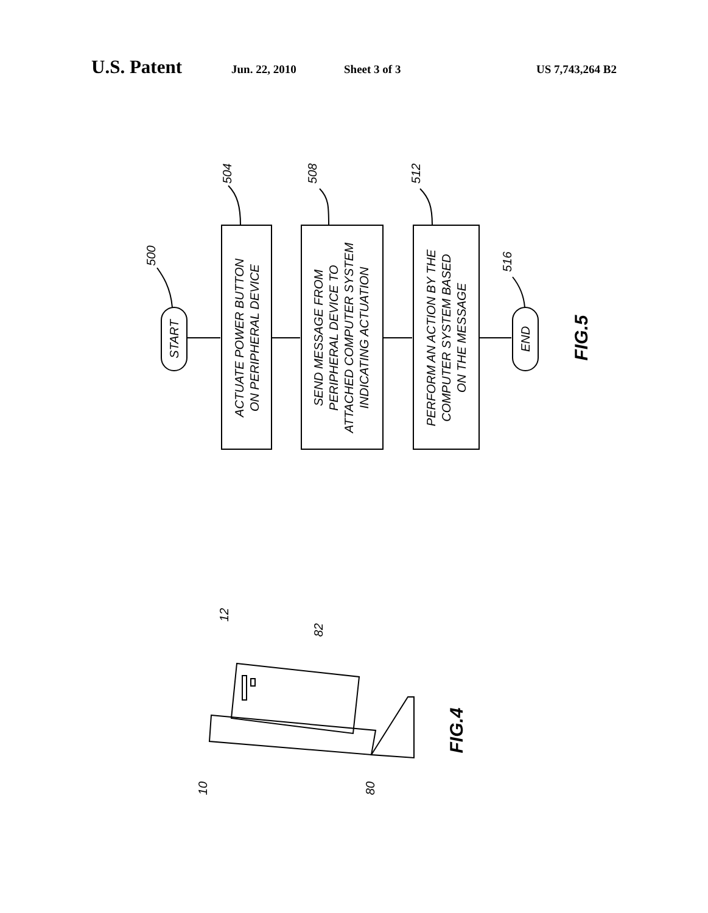U.S. Patent Jun. 22, 2010 Sheet 3 of 3 US 7,743,264 B2
START
END
ACTUATE POWER BUTTON
ON PERIPHERAL DEVICE
SEND MESSAGE FROM
PERIPHERAL DEVICE TO
ATTACHED COMPUTER SYSTEM
INDICATING ACTUATION
PERFORM AN ACTION BY THE
COMPUTER SYSTEM BASED
ON THE MESSAGE
500
504
508
512
516
12
82
10
80
FIG.5
FIG.4